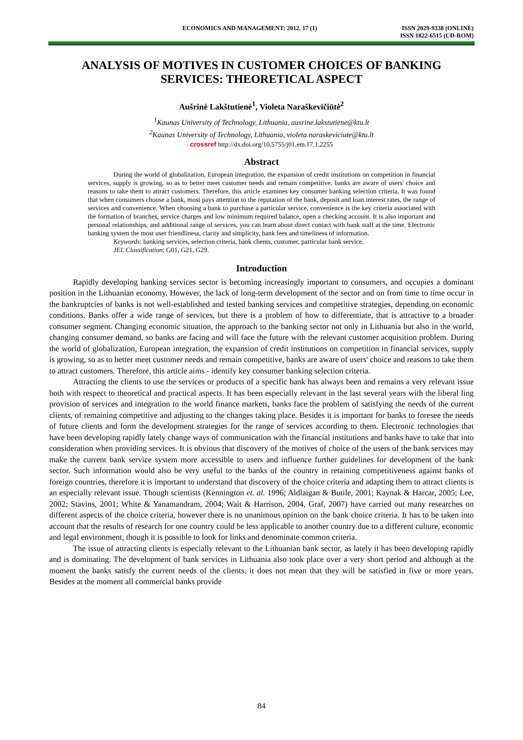ECONOMICS AND MANAGEMENT: 2012. 17 (1)
ISSN 2029-9338 (ONLINE)
ISSN 1822-6515 (CD-ROM)
ANALYSIS OF MOTIVES IN CUSTOMER CHOICES OF BANKING SERVICES: THEORETICAL ASPECT
Aušrinė Lakštutienė<sup>1</sup>, Violeta Naraškevičiūtė<sup>2</sup>
<sup>1</sup> Kaunas University of Technology, Lithuania, ausrine.lakstutiene@ktu.lt
<sup>2</sup> Kaunas University of Technology, Lithuania, violeta.naraskeviciute@ktu.lt
crossref http://dx.doi.org/10.5755/j01.em.17.1.2255
Abstract
During the world of globalization, European integration, the expansion of credit institutions on competition in financial services, supply is growing, so as to better meet customer needs and remain competitive, banks are aware of users' choice and reasons to take them to attract customers. Therefore, this article examines key consumer banking selection criteria. It was found that when consumers choose a bank, most pays attention to the reputation of the bank, deposit and loan interest rates, the range of services and convenience. When choosing a bank to purchase a particular service, convenience is the key criteria associated with the formation of branches, service charges and low minimum required balance, open a checking account. It is also important and personal relationships, and additional range of services, you can learn about direct contact with bank staff at the time. Electronic banking system the most user friendliness, clarity and simplicity, bank fees and timeliness of information.
Keywords: banking services, selection criteria, bank clients, customer, particular bank service.
JEL Classification: G01, G21, G29.
Introduction
Rapidly developing banking services sector is becoming increasingly important to consumers, and occupies a dominant position in the Lithuanian economy. However, the lack of long-term development of the sector and on from time to time occur in the bankruptcies of banks is not well-established and tested banking services and competitive strategies, depending on economic conditions. Banks offer a wide range of services, but there is a problem of how to differentiate, that is attractive to a broader consumer segment. Changing economic situation, the approach to the banking sector not only in Lithuania but also in the world, changing consumer demand, so banks are facing and will face the future with the relevant customer acquisition problem. During the world of globalization, European integration, the expansion of credit institutions on competition in financial services, supply is growing, so as to better meet customer needs and remain competitive, banks are aware of users' choice and reasons to take them to attract customers. Therefore, this article aims - identify key consumer banking selection criteria.
Attracting the clients to use the services or products of a specific bank has always been and remains a very relevant issue both with respect to theoretical and practical aspects. It has been especially relevant in the last several years with the liberal ling provision of services and integration to the world finance markets, banks face the problem of satisfying the needs of the current clients, of remaining competitive and adjusting to the changes taking place. Besides it is important for banks to foresee the needs of future clients and form the development strategies for the range of services according to them. Electronic technologies that have been developing rapidly lately change ways of communication with the financial institutions and banks have to take that into consideration when providing services. It is obvious that discovery of the motives of choice of the users of the bank services may make the current bank service system more accessible to users and influence further guidelines for development of the bank sector. Such information would also be very useful to the banks of the country in retaining competitiveness against banks of foreign countries, therefore it is important to understand that discovery of the choice criteria and adapting them to attract clients is an especially relevant issue. Though scientists (Kennington et. al. 1996; Aldlaigan & Butile, 2001; Kaynak & Harcar, 2005; Lee, 2002; Stavins, 2001; White & Yanamandram, 2004; Wait & Harrison, 2004, Graf, 2007) have carried out many researches on different aspects of the choice criteria, however there is no unanimous opinion on the bank choice criteria. It has to be taken into account that the results of research for one country could be less applicable to another country due to a different culture, economic and legal environment, though it is possible to look for links and denominate common criteria.
The issue of attracting clients is especially relevant to the Lithuanian bank sector, as lately it has been developing rapidly and is dominating. The development of bank services in Lithuania also took place over a very short period and although at the moment the banks satisfy the current needs of the clients, it does not mean that they will be satisfied in five or more years. Besides at the moment all commercial banks provide
84